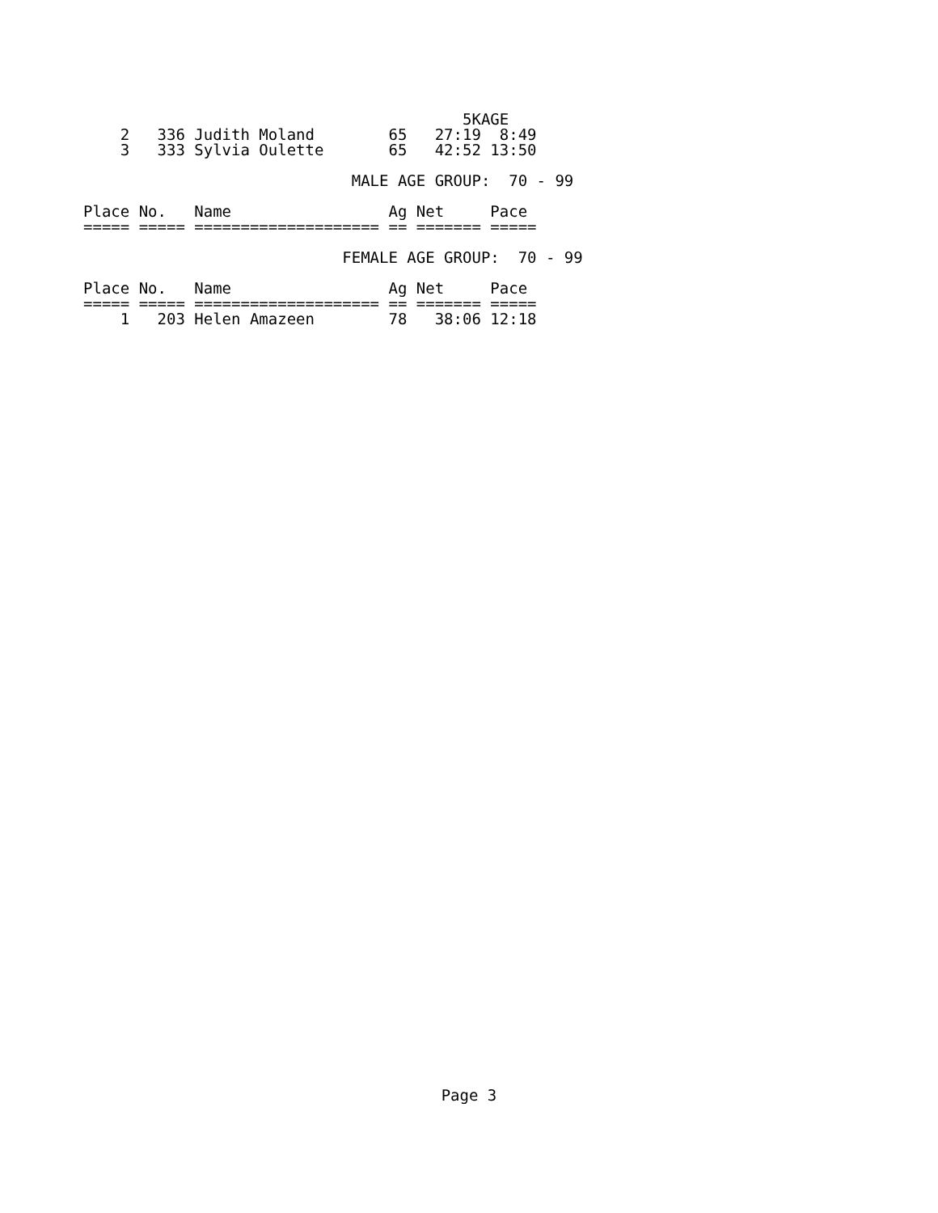5KAGE
    2   336 Judith Moland        65   27:19  8:49
    3   333 Sylvia Oulette       65   42:52 13:50

                             MALE AGE GROUP:  70 - 99

Place No.   Name                 Ag Net     Pace
===== ===== ==================== == ======= =====

                            FEMALE AGE GROUP:  70 - 99

Place No.   Name                 Ag Net     Pace
===== ===== ==================== == ======= =====
    1   203 Helen Amazeen        78   38:06 12:18
Page 3